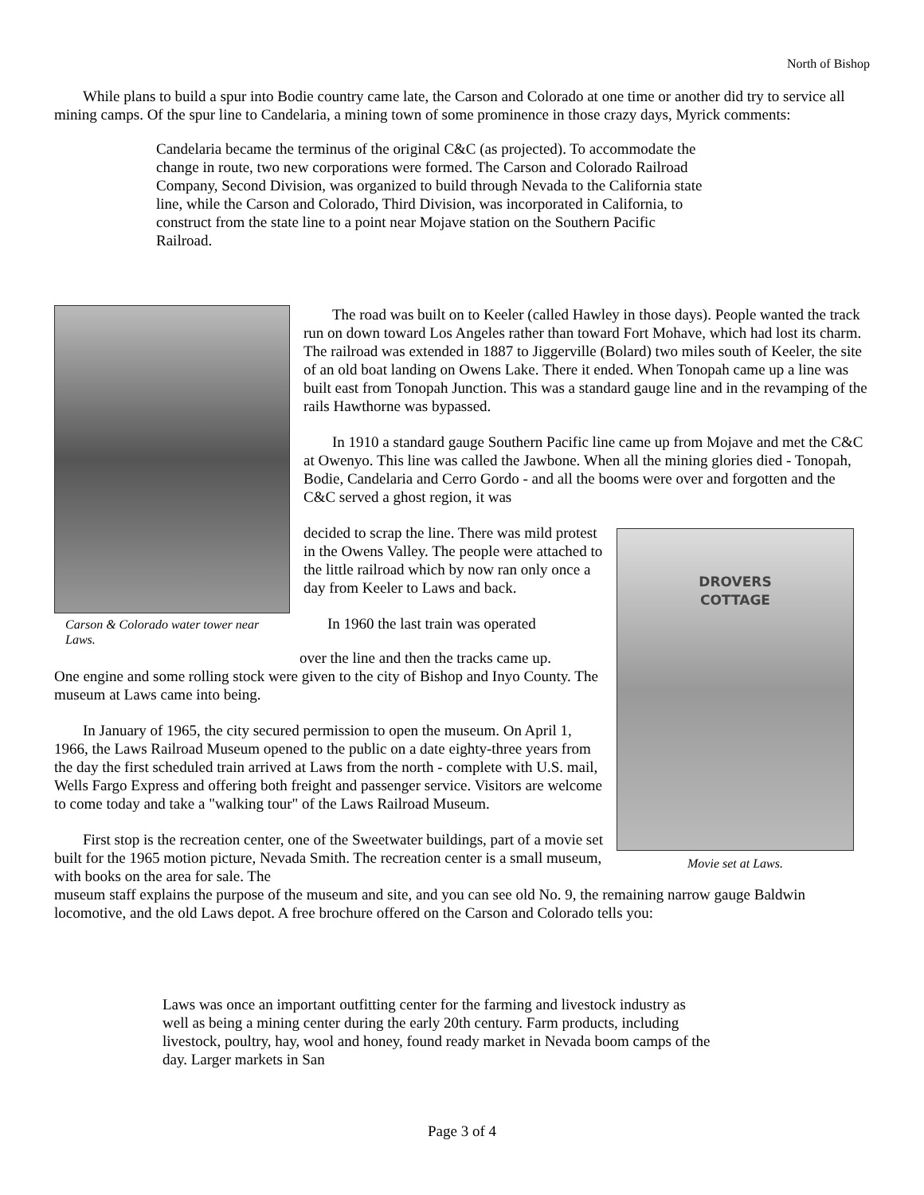North of Bishop
While plans to build a spur into Bodie country came late, the Carson and Colorado at one time or another did try to service all mining camps. Of the spur line to Candelaria, a mining town of some prominence in those crazy days, Myrick comments:
Candelaria became the terminus of the original C&C (as projected). To accommodate the change in route, two new corporations were formed. The Carson and Colorado Railroad Company, Second Division, was organized to build through Nevada to the California state line, while the Carson and Colorado, Third Division, was incorporated in California, to construct from the state line to a point near Mojave station on the Southern Pacific Railroad.
Carson & Colorado water tower near Laws.
The road was built on to Keeler (called Hawley in those days). People wanted the track run on down toward Los Angeles rather than toward Fort Mohave, which had lost its charm. The railroad was extended in 1887 to Jiggerville (Bolard) two miles south of Keeler, the site of an old boat landing on Owens Lake. There it ended. When Tonopah came up a line was built east from Tonopah Junction. This was a standard gauge line and in the revamping of the rails Hawthorne was bypassed.
In 1910 a standard gauge Southern Pacific line came up from Mojave and met the C&C at Owenyo. This line was called the Jawbone. When all the mining glories died - Tonopah, Bodie, Candelaria and Cerro Gordo - and all the booms were over and forgotten and the C&C served a ghost region, it was
DROVERS
COTTAGE
Movie set at Laws.
decided to scrap the line. There was mild protest in the Owens Valley. The people were attached to the little railroad which by now ran only once a day from Keeler to Laws and back.
In 1960 the last train was operated
over the line and then the tracks came up.
One engine and some rolling stock were given to the city of Bishop and Inyo County. The museum at Laws came into being.
In January of 1965, the city secured permission to open the museum. On April 1, 1966, the Laws Railroad Museum opened to the public on a date eighty-three years from the day the first scheduled train arrived at Laws from the north - complete with U.S. mail, Wells Fargo Express and offering both freight and passenger service. Visitors are welcome to come today and take a "walking tour" of the Laws Railroad Museum.
First stop is the recreation center, one of the Sweetwater buildings, part of a movie set built for the 1965 motion picture, Nevada Smith. The recreation center is a small museum, with books on the area for sale. The
museum staff explains the purpose of the museum and site, and you can see old No. 9, the remaining narrow gauge Baldwin locomotive, and the old Laws depot. A free brochure offered on the Carson and Colorado tells you:
Laws was once an important outfitting center for the farming and livestock industry as well as being a mining center during the early 20th century. Farm products, including livestock, poultry, hay, wool and honey, found ready market in Nevada boom camps of the day. Larger markets in San
Page 3 of 4